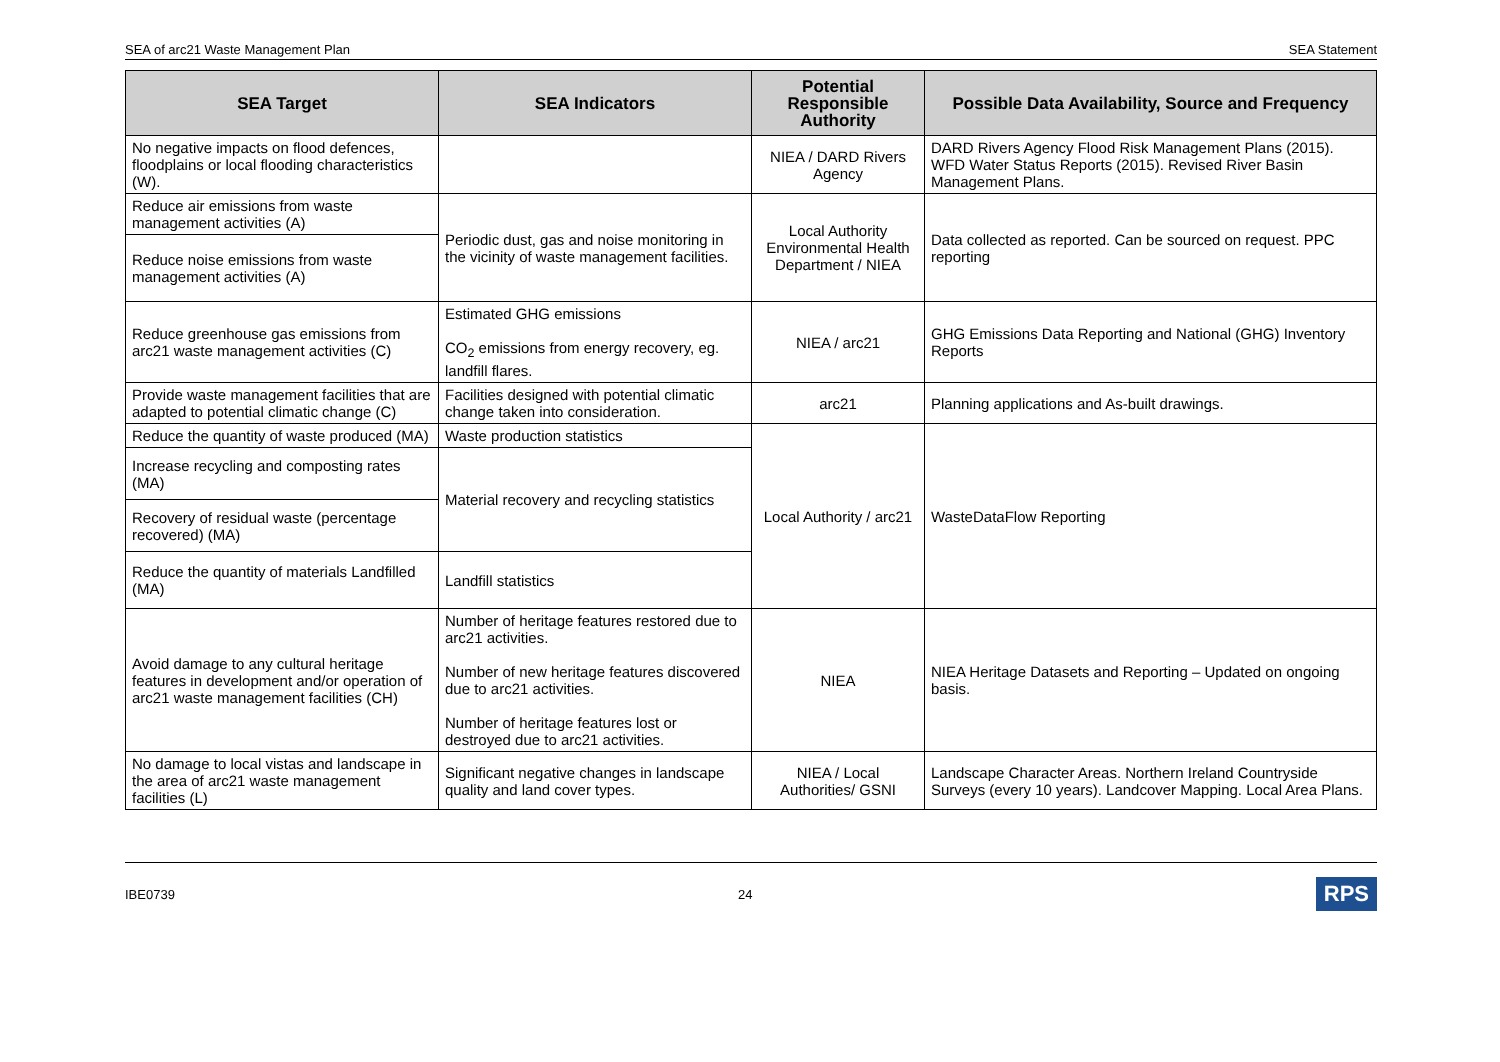SEA of arc21 Waste Management Plan SEA Statement
| SEA Target | SEA Indicators | Potential Responsible Authority | Possible Data Availability, Source and Frequency |
| --- | --- | --- | --- |
| No negative impacts on flood defences, floodplains or local flooding characteristics (W). | | NIEA / DARD Rivers Agency | DARD Rivers Agency Flood Risk Management Plans (2015). WFD Water Status Reports (2015). Revised River Basin Management Plans. |
| Reduce air emissions from waste management activities (A) | Periodic dust, gas and noise monitoring in the vicinity of waste management facilities. | Local Authority Environmental Health Department / NIEA | Data collected as reported. Can be sourced on request. PPC reporting |
| Reduce noise emissions from waste management activities (A) | | | |
| Reduce greenhouse gas emissions from arc21 waste management activities (C) | Estimated GHG emissions CO<sub>2</sub> emissions from energy recovery, eg. landfill flares. | NIEA / arc21 | GHG Emissions Data Reporting and National (GHG) Inventory Reports |
| Provide waste management facilities that are adapted to potential climatic change (C) | Facilities designed with potential climatic change taken into consideration. | arc21 | Planning applications and As-built drawings. |
| Reduce the quantity of waste produced (MA) | Waste production statistics | Local Authority / arc21 | WasteDataFlow Reporting |
| Increase recycling and composting rates (MA) | Material recovery and recycling statistics | | |
| Recovery of residual waste (percentage recovered) (MA) | | | |
| Reduce the quantity of materials Landfilled (MA) | Landfill statistics | | |
| Avoid damage to any cultural heritage features in development and/or operation of arc21 waste management facilities (CH) | Number of heritage features restored due to arc21 activities. Number of new heritage features discovered due to arc21 activities. Number of heritage features lost or destroyed due to arc21 activities. | NIEA | NIEA Heritage Datasets and Reporting – Updated on ongoing basis. |
| No damage to local vistas and landscape in the area of arc21 waste management facilities (L) | Significant negative changes in landscape quality and land cover types. | NIEA / Local Authorities/ GSNI | Landscape Character Areas. Northern Ireland Countryside Surveys (every 10 years). Landcover Mapping. Local Area Plans. |
IBE0739 24 RPS